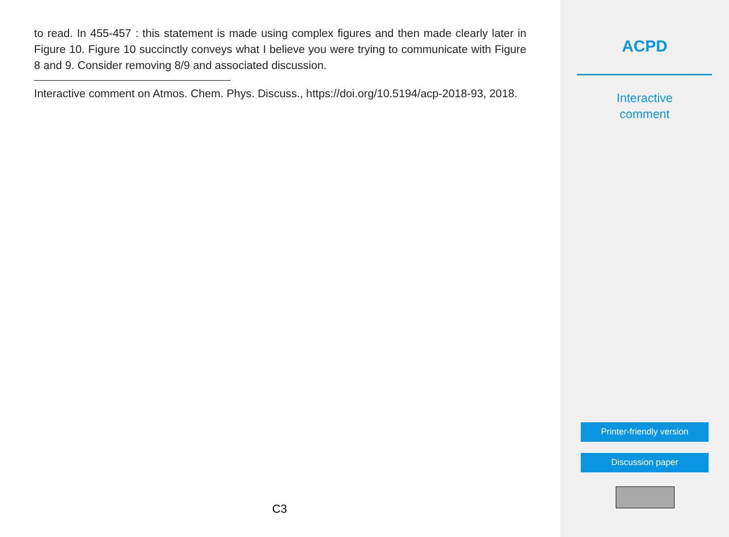to read. In 455-457 : this statement is made using complex figures and then made clearly later in Figure 10. Figure 10 succinctly conveys what I believe you were trying to communicate with Figure 8 and 9. Consider removing 8/9 and associated discussion.
Interactive comment on Atmos. Chem. Phys. Discuss., https://doi.org/10.5194/acp-2018-93, 2018.
C3
ACPD
Interactive
comment
Printer-friendly version
Discussion paper